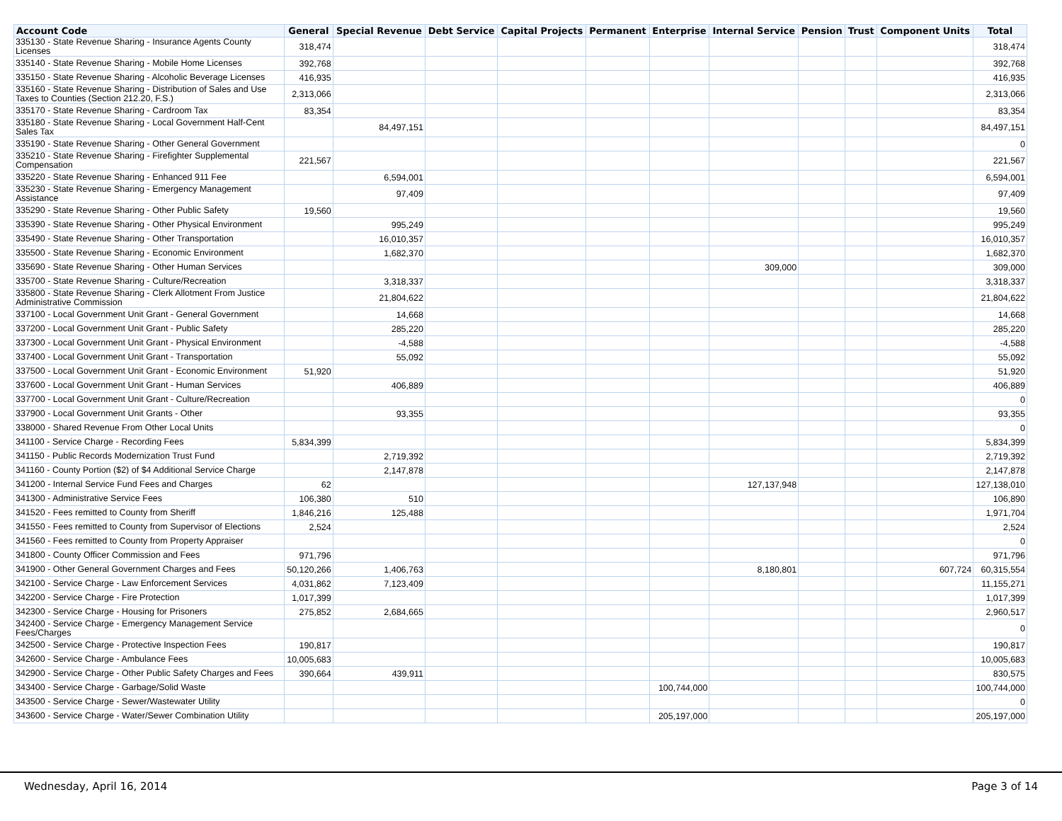| Account Code | General | Special Revenue | Debt Service | Capital Projects | Permanent | Enterprise | Internal Service | Pension | Trust | Component Units | Total |
| --- | --- | --- | --- | --- | --- | --- | --- | --- | --- | --- | --- |
| 335130 - State Revenue Sharing - Insurance Agents County Licenses | 318,474 | | | | | | | | | | 318,474 |
| 335140 - State Revenue Sharing - Mobile Home Licenses | 392,768 | | | | | | | | | | 392,768 |
| 335150 - State Revenue Sharing - Alcoholic Beverage Licenses | 416,935 | | | | | | | | | | 416,935 |
| 335160 - State Revenue Sharing - Distribution of Sales and Use Taxes to Counties (Section 212.20, F.S.) | 2,313,066 | | | | | | | | | | 2,313,066 |
| 335170 - State Revenue Sharing - Cardroom Tax | 83,354 | | | | | | | | | | 83,354 |
| 335180 - State Revenue Sharing - Local Government Half-Cent Sales Tax | | 84,497,151 | | | | | | | | | 84,497,151 |
| 335190 - State Revenue Sharing - Other General Government | | | | | | | | | | | 0 |
| 335210 - State Revenue Sharing - Firefighter Supplemental Compensation | 221,567 | | | | | | | | | | 221,567 |
| 335220 - State Revenue Sharing - Enhanced 911 Fee | | 6,594,001 | | | | | | | | | 6,594,001 |
| 335230 - State Revenue Sharing - Emergency Management Assistance | | 97,409 | | | | | | | | | 97,409 |
| 335290 - State Revenue Sharing - Other Public Safety | 19,560 | | | | | | | | | | 19,560 |
| 335390 - State Revenue Sharing - Other Physical Environment | | 995,249 | | | | | | | | | 995,249 |
| 335490 - State Revenue Sharing - Other Transportation | | 16,010,357 | | | | | | | | | 16,010,357 |
| 335500 - State Revenue Sharing - Economic Environment | | 1,682,370 | | | | | | | | | 1,682,370 |
| 335690 - State Revenue Sharing - Other Human Services | | | | | | | 309,000 | | | | 309,000 |
| 335700 - State Revenue Sharing - Culture/Recreation | | 3,318,337 | | | | | | | | | 3,318,337 |
| 335800 - State Revenue Sharing - Clerk Allotment From Justice Administrative Commission | | 21,804,622 | | | | | | | | | 21,804,622 |
| 337100 - Local Government Unit Grant - General Government | | 14,668 | | | | | | | | | 14,668 |
| 337200 - Local Government Unit Grant - Public Safety | | 285,220 | | | | | | | | | 285,220 |
| 337300 - Local Government Unit Grant - Physical Environment | | -4,588 | | | | | | | | | -4,588 |
| 337400 - Local Government Unit Grant - Transportation | | 55,092 | | | | | | | | | 55,092 |
| 337500 - Local Government Unit Grant - Economic Environment | 51,920 | | | | | | | | | | 51,920 |
| 337600 - Local Government Unit Grant - Human Services | | 406,889 | | | | | | | | | 406,889 |
| 337700 - Local Government Unit Grant - Culture/Recreation | | | | | | | | | | | 0 |
| 337900 - Local Government Unit Grants - Other | | 93,355 | | | | | | | | | 93,355 |
| 338000 - Shared Revenue From Other Local Units | | | | | | | | | | | 0 |
| 341100 - Service Charge - Recording Fees | 5,834,399 | | | | | | | | | | 5,834,399 |
| 341150 - Public Records Modernization Trust Fund | | 2,719,392 | | | | | | | | | 2,719,392 |
| 341160 - County Portion ($2) of $4 Additional Service Charge | | 2,147,878 | | | | | | | | | 2,147,878 |
| 341200 - Internal Service Fund Fees and Charges | 62 | | | | | | 127,137,948 | | | | 127,138,010 |
| 341300 - Administrative Service Fees | 106,380 | 510 | | | | | | | | | 106,890 |
| 341520 - Fees remitted to County from Sheriff | 1,846,216 | 125,488 | | | | | | | | | 1,971,704 |
| 341550 - Fees remitted to County from Supervisor of Elections | 2,524 | | | | | | | | | | 2,524 |
| 341560 - Fees remitted to County from Property Appraiser | | | | | | | | | | | 0 |
| 341800 - County Officer Commission and Fees | 971,796 | | | | | | | | | | 971,796 |
| 341900 - Other General Government Charges and Fees | 50,120,266 | 1,406,763 | | | | | 8,180,801 | | | 607,724 | 60,315,554 |
| 342100 - Service Charge - Law Enforcement Services | 4,031,862 | 7,123,409 | | | | | | | | | 11,155,271 |
| 342200 - Service Charge - Fire Protection | 1,017,399 | | | | | | | | | | 1,017,399 |
| 342300 - Service Charge - Housing for Prisoners | 275,852 | 2,684,665 | | | | | | | | | 2,960,517 |
| 342400 - Service Charge - Emergency Management Service Fees/Charges | | | | | | | | | | | 0 |
| 342500 - Service Charge - Protective Inspection Fees | 190,817 | | | | | | | | | | 190,817 |
| 342600 - Service Charge - Ambulance Fees | 10,005,683 | | | | | | | | | | 10,005,683 |
| 342900 - Service Charge - Other Public Safety Charges and Fees | 390,664 | 439,911 | | | | | | | | | 830,575 |
| 343400 - Service Charge - Garbage/Solid Waste | | | | | | 100,744,000 | | | | | 100,744,000 |
| 343500 - Service Charge - Sewer/Wastewater Utility | | | | | | | | | | | 0 |
| 343600 - Service Charge - Water/Sewer Combination Utility | | | | | | 205,197,000 | | | | | 205,197,000 |
Wednesday, April 16, 2014 Page 3 of 14